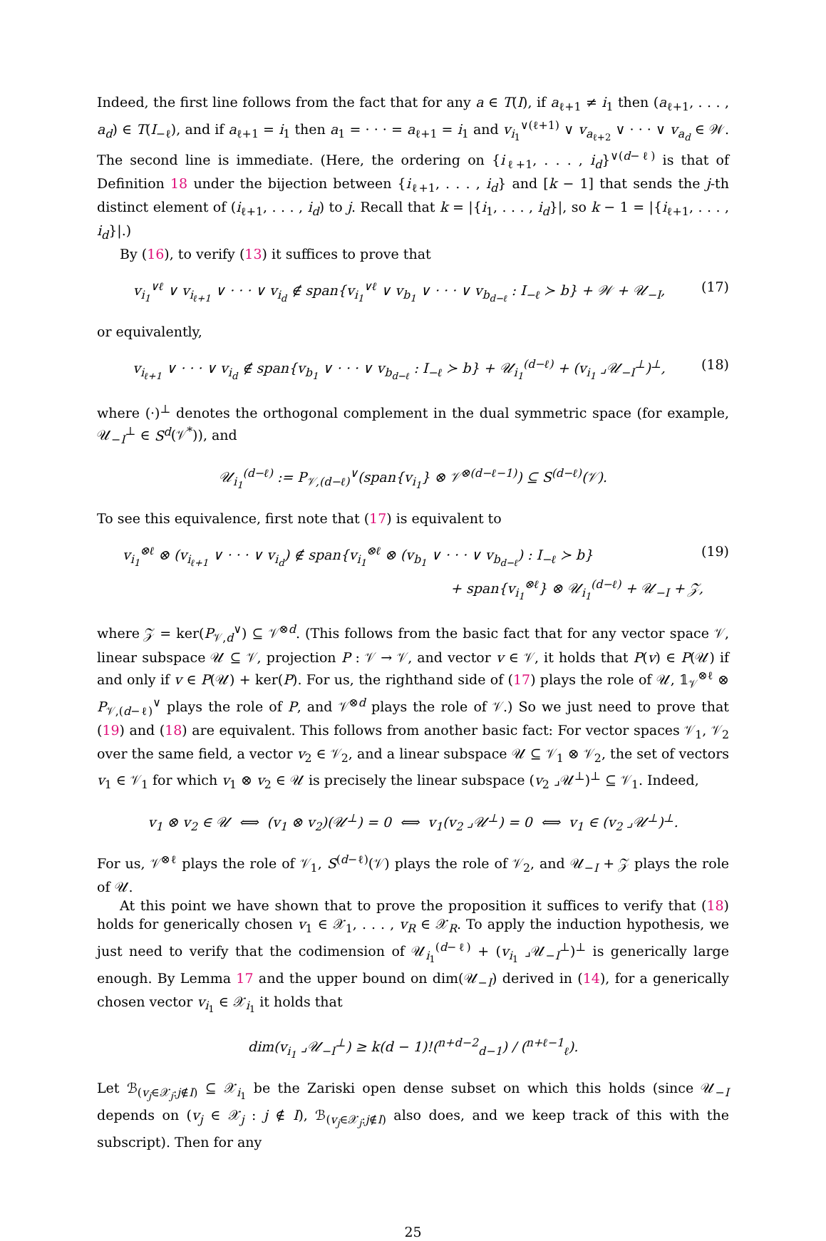Indeed, the first line follows from the fact that for any a ∈ T(I), if a<sub>ℓ+1</sub> ≠ i<sub>1</sub> then (a<sub>ℓ+1</sub>, . . . , a<sub>d</sub>) ∈ T(I<sub>−ℓ</sub>), and if a<sub>ℓ+1</sub> = i<sub>1</sub> then a<sub>1</sub> = · · · = a<sub>ℓ+1</sub> = i<sub>1</sub> and v<sub>i<sub>1</sub></sub><sup>∨(ℓ+1)</sup> ∨ v<sub>a<sub>ℓ+2</sub></sub> ∨ · · · ∨ v<sub>a<sub>d</sub></sub> ∈ 𝒲. The second line is immediate. (Here, the ordering on {i<sub>ℓ+1</sub>, . . . , i<sub>d</sub>}<sup>∨(d−ℓ)</sup> is that of Definition 18 under the bijection between {i<sub>ℓ+1</sub>, . . . , i<sub>d</sub>} and [k − 1] that sends the j-th distinct element of (i<sub>ℓ+1</sub>, . . . , i<sub>d</sub>) to j. Recall that k = |{i<sub>1</sub>, . . . , i<sub>d</sub>}|, so k − 1 = |{i<sub>ℓ+1</sub>, . . . , i<sub>d</sub>}|.)
By (16), to verify (13) it suffices to prove that
v<sub>i<sub>1</sub></sub><sup>∨ℓ</sup> ∨ v<sub>i<sub>ℓ+1</sub></sub> ∨ · · · ∨ v<sub>i<sub>d</sub></sub> ∉ span{v<sub>i<sub>1</sub></sub><sup>∨ℓ</sup> ∨ v<sub>b<sub>1</sub></sub> ∨ · · · ∨ v<sub>b<sub>d−ℓ</sub></sub> : I<sub>−ℓ</sub> ≻ b} + 𝒲 + 𝒰<sub>−I</sub>, (17)
or equivalently,
v<sub>i<sub>ℓ+1</sub></sub> ∨ · · · ∨ v<sub>i<sub>d</sub></sub> ∉ span{v<sub>b<sub>1</sub></sub> ∨ · · · ∨ v<sub>b<sub>d−ℓ</sub></sub> : I<sub>−ℓ</sub> ≻ b} + 𝒰<sub>i<sub>1</sub></sub><sup>(d−ℓ)</sup> + (v<sub>i<sub>1</sub></sub> ⌟𝒰<sub>−I</sub><sup>⊥</sup>)<sup>⊥</sup>, (18)
where (·)<sup>⊥</sup> denotes the orthogonal complement in the dual symmetric space (for example, 𝒰<sub>−I</sub><sup>⊥</sup> ∈ S<sup>d</sup>(𝒱<sup>*</sup>)), and
𝒰<sub>i<sub>1</sub></sub><sup>(d−ℓ)</sup> := P<sub>𝒱,(d−ℓ)</sub><sup>∨</sup>(span{v<sub>i<sub>1</sub></sub>} ⊗ 𝒱<sup>⊗(d−ℓ−1)</sup>) ⊆ S<sup>(d−ℓ)</sup>(𝒱).
To see this equivalence, first note that (17) is equivalent to
v<sub>i<sub>1</sub></sub><sup>⊗ℓ</sup> ⊗ (v<sub>i<sub>ℓ+1</sub></sub> ∨ · · · ∨ v<sub>i<sub>d</sub></sub>) ∉ span{v<sub>i<sub>1</sub></sub><sup>⊗ℓ</sup> ⊗ (v<sub>b<sub>1</sub></sub> ∨ · · · ∨ v<sub>b<sub>d−ℓ</sub></sub>) : I<sub>−ℓ</sub> ≻ b} (19)
+ span{v<sub>i<sub>1</sub></sub><sup>⊗ℓ</sup>} ⊗ 𝒰<sub>i<sub>1</sub></sub><sup>(d−ℓ)</sup> + 𝒰<sub>−I</sub> + 𝒵,
where 𝒵 = ker(P<sub>𝒱,d</sub><sup>∨</sup>) ⊆ 𝒱<sup>⊗d</sup>. (This follows from the basic fact that for any vector space 𝒱, linear subspace 𝒰 ⊆ 𝒱, projection P : 𝒱 → 𝒱, and vector v ∈ 𝒱, it holds that P(v) ∈ P(𝒰) if and only if v ∈ P(𝒰) + ker(P). For us, the righthand side of (17) plays the role of 𝒰, 𝟙<sub>𝒱</sub><sup>⊗ℓ</sup> ⊗ P<sub>𝒱,(d−ℓ)</sub><sup>∨</sup> plays the role of P, and 𝒱<sup>⊗d</sup> plays the role of 𝒱.) So we just need to prove that (19) and (18) are equivalent. This follows from another basic fact: For vector spaces 𝒱<sub>1</sub>, 𝒱<sub>2</sub> over the same field, a vector v<sub>2</sub> ∈ 𝒱<sub>2</sub>, and a linear subspace 𝒰 ⊆ 𝒱<sub>1</sub> ⊗ 𝒱<sub>2</sub>, the set of vectors v<sub>1</sub> ∈ 𝒱<sub>1</sub> for which v<sub>1</sub> ⊗ v<sub>2</sub> ∈ 𝒰 is precisely the linear subspace (v<sub>2</sub> ⌟𝒰<sup>⊥</sup>)<sup>⊥</sup> ⊆ 𝒱<sub>1</sub>. Indeed,
v<sub>1</sub> ⊗ v<sub>2</sub> ∈ 𝒰 ⟺ (v<sub>1</sub> ⊗ v<sub>2</sub>)(𝒰<sup>⊥</sup>) = 0 ⟺ v<sub>1</sub>(v<sub>2</sub> ⌟𝒰<sup>⊥</sup>) = 0 ⟺ v<sub>1</sub> ∈ (v<sub>2</sub> ⌟𝒰<sup>⊥</sup>)<sup>⊥</sup>.
For us, 𝒱<sup>⊗ℓ</sup> plays the role of 𝒱<sub>1</sub>, S<sup>(d−ℓ)</sup>(𝒱) plays the role of 𝒱<sub>2</sub>, and 𝒰<sub>−I</sub> + 𝒵 plays the role of 𝒰.
At this point we have shown that to prove the proposition it suffices to verify that (18) holds for generically chosen v<sub>1</sub> ∈ 𝒳<sub>1</sub>, . . . , v<sub>R</sub> ∈ 𝒳<sub>R</sub>. To apply the induction hypothesis, we just need to verify that the codimension of 𝒰<sub>i<sub>1</sub></sub><sup>(d−ℓ)</sup> + (v<sub>i<sub>1</sub></sub> ⌟𝒰<sub>−I</sub><sup>⊥</sup>)<sup>⊥</sup> is generically large enough. By Lemma 17 and the upper bound on dim(𝒰<sub>−I</sub>) derived in (14), for a generically chosen vector v<sub>i<sub>1</sub></sub> ∈ 𝒳<sub>i<sub>1</sub></sub> it holds that
dim(v<sub>i<sub>1</sub></sub> ⌟𝒰<sub>−I</sub><sup>⊥</sup>) ≥ k(d − 1)!(<sup>n+d−2</sup><sub>d−1</sub>) / (<sup>n+ℓ−1</sup><sub>ℓ</sub>).
Let ℬ<sub>(v<sub>j</sub>∈𝒳<sub>j</sub>:j∉I)</sub> ⊆ 𝒳<sub>i<sub>1</sub></sub> be the Zariski open dense subset on which this holds (since 𝒰<sub>−I</sub> depends on (v<sub>j</sub> ∈ 𝒳<sub>j</sub> : j ∉ I), ℬ<sub>(v<sub>j</sub>∈𝒳<sub>j</sub>:j∉I)</sub> also does, and we keep track of this with the subscript). Then for any
25